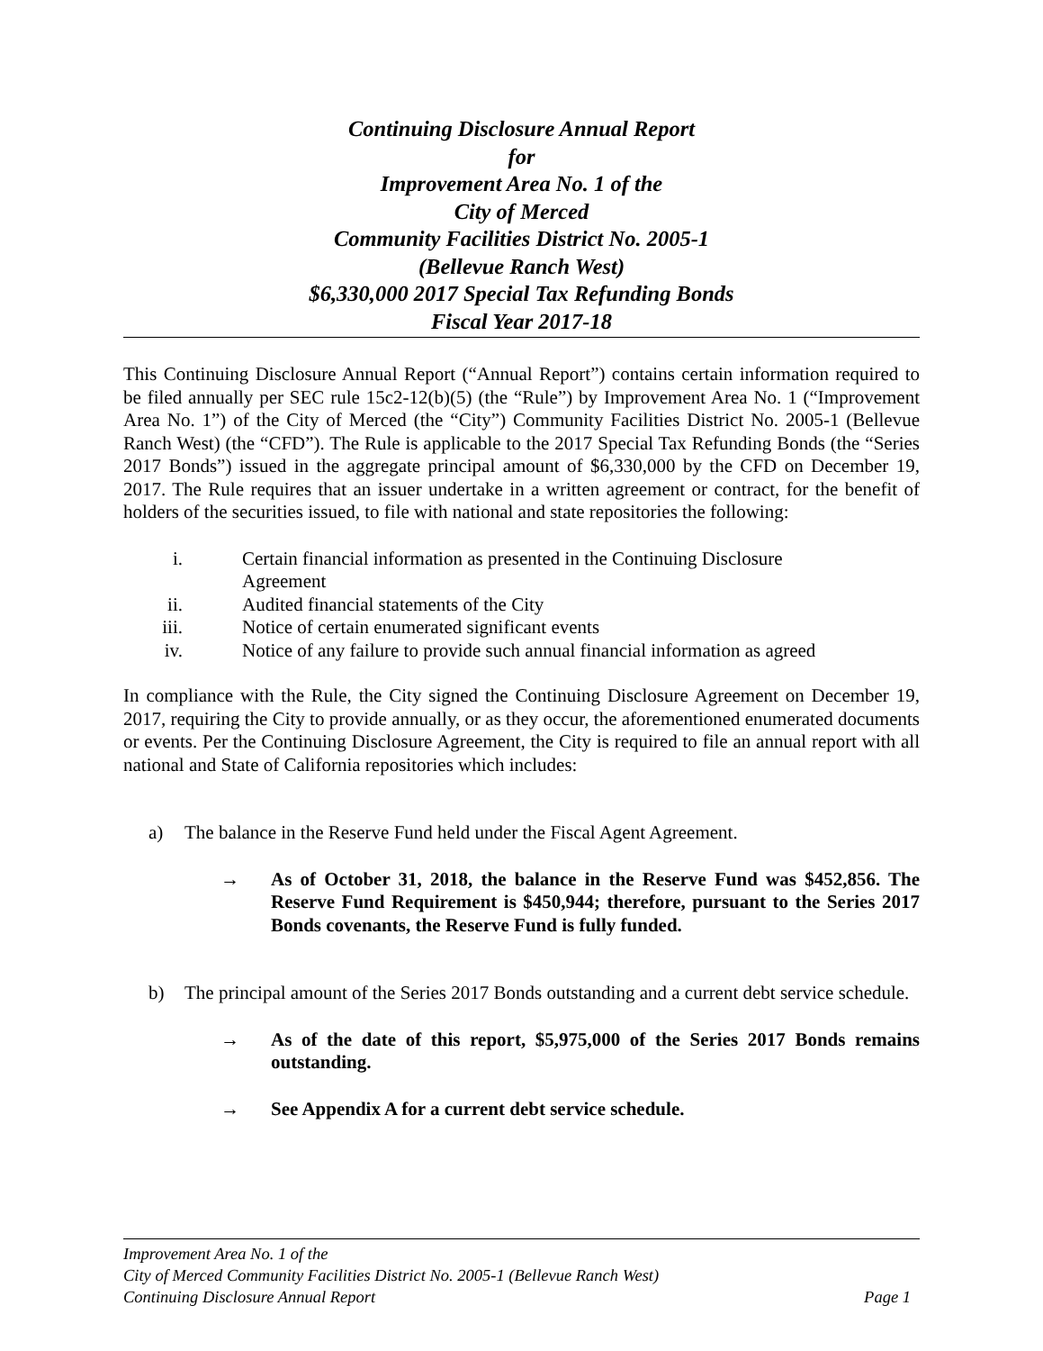Continuing Disclosure Annual Report
for
Improvement Area No. 1 of the
City of Merced
Community Facilities District No. 2005-1
(Bellevue Ranch West)
$6,330,000 2017 Special Tax Refunding Bonds
Fiscal Year 2017-18
This Continuing Disclosure Annual Report (“Annual Report”) contains certain information required to be filed annually per SEC rule 15c2-12(b)(5) (the “Rule”) by Improvement Area No. 1 (“Improvement Area No. 1”) of the City of Merced (the “City”) Community Facilities District No. 2005-1 (Bellevue Ranch West) (the “CFD”). The Rule is applicable to the 2017 Special Tax Refunding Bonds (the “Series 2017 Bonds”) issued in the aggregate principal amount of $6,330,000 by the CFD on December 19, 2017. The Rule requires that an issuer undertake in a written agreement or contract, for the benefit of holders of the securities issued, to file with national and state repositories the following:
i. Certain financial information as presented in the Continuing Disclosure Agreement
ii. Audited financial statements of the City
iii. Notice of certain enumerated significant events
iv. Notice of any failure to provide such annual financial information as agreed
In compliance with the Rule, the City signed the Continuing Disclosure Agreement on December 19, 2017, requiring the City to provide annually, or as they occur, the aforementioned enumerated documents or events. Per the Continuing Disclosure Agreement, the City is required to file an annual report with all national and State of California repositories which includes:
a) The balance in the Reserve Fund held under the Fiscal Agent Agreement.
→ As of October 31, 2018, the balance in the Reserve Fund was $452,856. The Reserve Fund Requirement is $450,944; therefore, pursuant to the Series 2017 Bonds covenants, the Reserve Fund is fully funded.
b) The principal amount of the Series 2017 Bonds outstanding and a current debt service schedule.
→ As of the date of this report, $5,975,000 of the Series 2017 Bonds remains outstanding.
→ See Appendix A for a current debt service schedule.
Improvement Area No. 1 of the
City of Merced Community Facilities District No. 2005-1 (Bellevue Ranch West)
Continuing Disclosure Annual Report Page 1